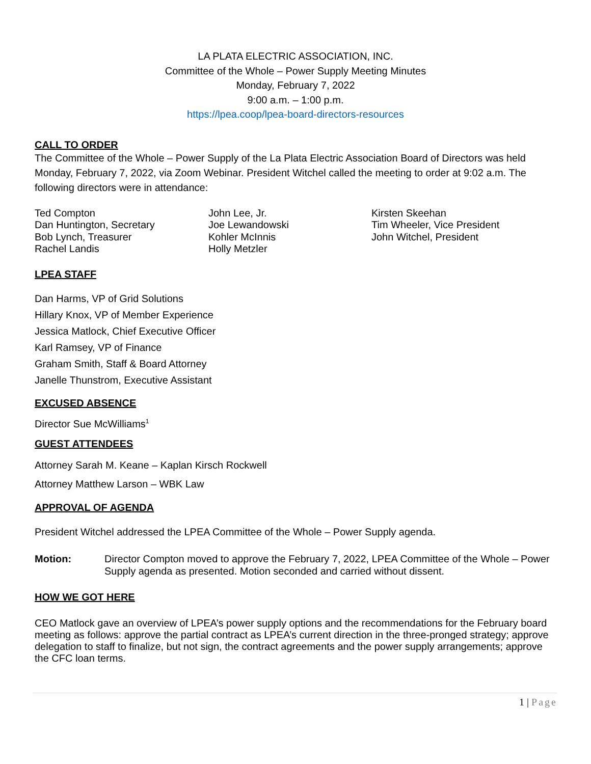LA PLATA ELECTRIC ASSOCIATION, INC.
Committee of the Whole – Power Supply Meeting Minutes
Monday, February 7, 2022
9:00 a.m. – 1:00 p.m.
https://lpea.coop/lpea-board-directors-resources
CALL TO ORDER
The Committee of the Whole – Power Supply of the La Plata Electric Association Board of Directors was held Monday, February 7, 2022, via Zoom Webinar. President Witchel called the meeting to order at 9:02 a.m. The following directors were in attendance:
Ted Compton
Dan Huntington, Secretary
Bob Lynch, Treasurer
Rachel Landis
John Lee, Jr.
Joe Lewandowski
Kohler McInnis
Holly Metzler
Kirsten Skeehan
Tim Wheeler, Vice President
John Witchel, President
LPEA STAFF
Dan Harms, VP of Grid Solutions
Hillary Knox, VP of Member Experience
Jessica Matlock, Chief Executive Officer
Karl Ramsey, VP of Finance
Graham Smith, Staff & Board Attorney
Janelle Thunstrom, Executive Assistant
EXCUSED ABSENCE
Director Sue McWilliams<sup>1</sup>
GUEST ATTENDEES
Attorney Sarah M. Keane – Kaplan Kirsch Rockwell
Attorney Matthew Larson – WBK Law
APPROVAL OF AGENDA
President Witchel addressed the LPEA Committee of the Whole – Power Supply agenda.
Motion: Director Compton moved to approve the February 7, 2022, LPEA Committee of the Whole – Power Supply agenda as presented. Motion seconded and carried without dissent.
HOW WE GOT HERE
CEO Matlock gave an overview of LPEA’s power supply options and the recommendations for the February board meeting as follows: approve the partial contract as LPEA’s current direction in the three-pronged strategy; approve delegation to staff to finalize, but not sign, the contract agreements and the power supply arrangements; approve the CFC loan terms.
1 | Page